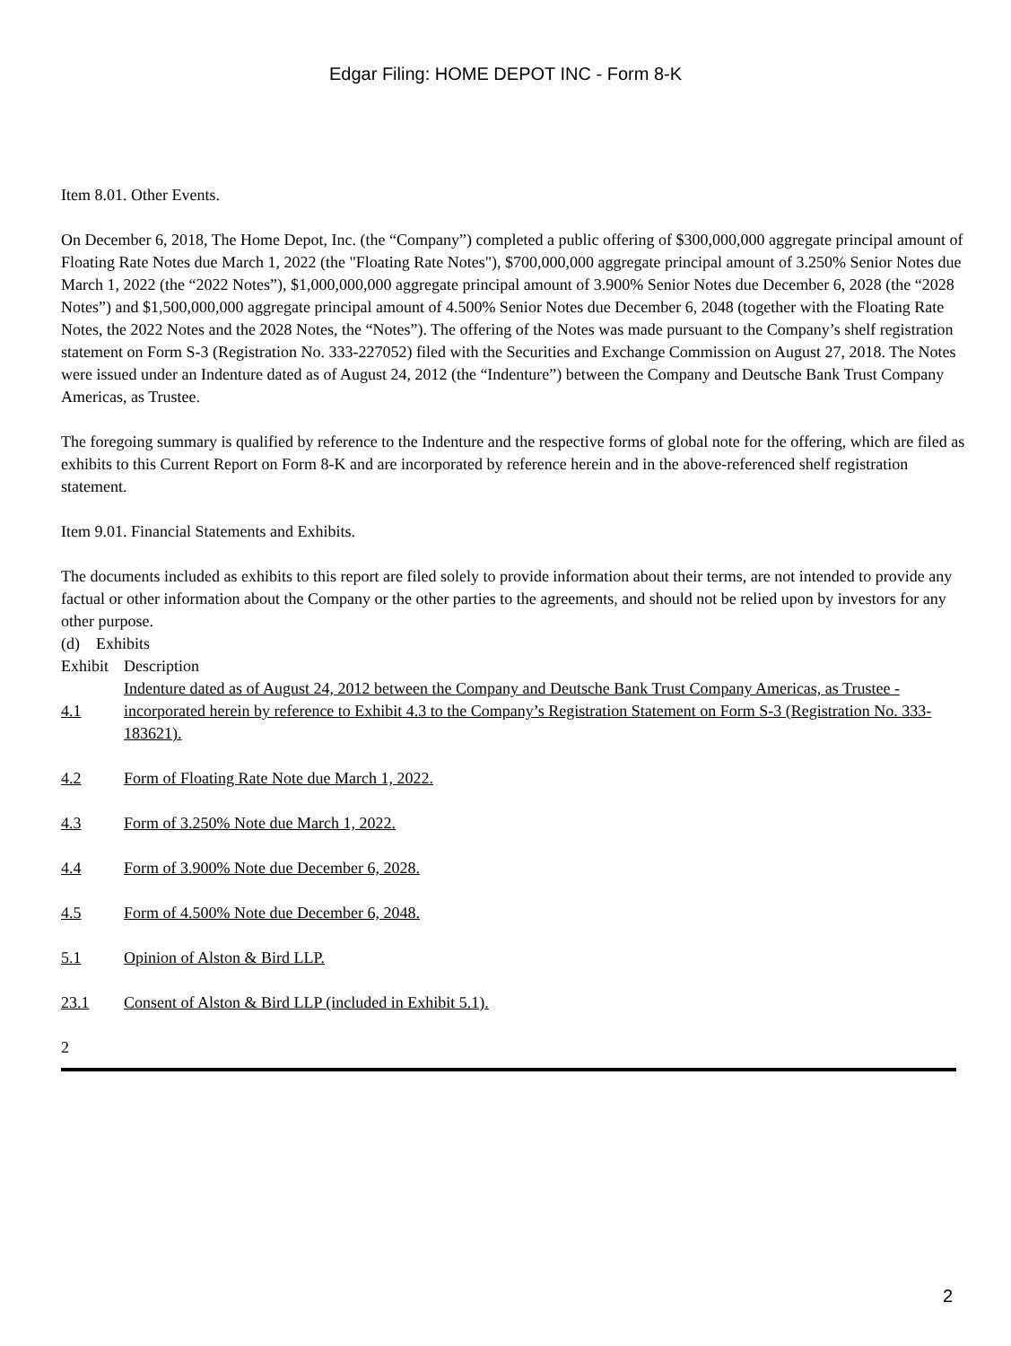Edgar Filing: HOME DEPOT INC - Form 8-K
Item 8.01. Other Events.
On December 6, 2018, The Home Depot, Inc. (the “Company”) completed a public offering of $300,000,000 aggregate principal amount of Floating Rate Notes due March 1, 2022 (the "Floating Rate Notes"), $700,000,000 aggregate principal amount of 3.250% Senior Notes due March 1, 2022 (the “2022 Notes”), $1,000,000,000 aggregate principal amount of 3.900% Senior Notes due December 6, 2028 (the “2028 Notes”) and $1,500,000,000 aggregate principal amount of 4.500% Senior Notes due December 6, 2048 (together with the Floating Rate Notes, the 2022 Notes and the 2028 Notes, the “Notes”). The offering of the Notes was made pursuant to the Company’s shelf registration statement on Form S-3 (Registration No. 333-227052) filed with the Securities and Exchange Commission on August 27, 2018. The Notes were issued under an Indenture dated as of August 24, 2012 (the “Indenture”) between the Company and Deutsche Bank Trust Company Americas, as Trustee.
The foregoing summary is qualified by reference to the Indenture and the respective forms of global note for the offering, which are filed as exhibits to this Current Report on Form 8-K and are incorporated by reference herein and in the above-referenced shelf registration statement.
Item 9.01. Financial Statements and Exhibits.
The documents included as exhibits to this report are filed solely to provide information about their terms, are not intended to provide any factual or other information about the Company or the other parties to the agreements, and should not be relied upon by investors for any other purpose.
(d) Exhibits
| Exhibit | Description |
| 4.1 | Indenture dated as of August 24, 2012 between the Company and Deutsche Bank Trust Company Americas, as Trustee - incorporated herein by reference to Exhibit 4.3 to the Company’s Registration Statement on Form S-3 (Registration No. 333-183621). |
| 4.2 | Form of Floating Rate Note due March 1, 2022. |
| 4.3 | Form of 3.250% Note due March 1, 2022. |
| 4.4 | Form of 3.900% Note due December 6, 2028. |
| 4.5 | Form of 4.500% Note due December 6, 2048. |
| 5.1 | Opinion of Alston & Bird LLP. |
| 23.1 | Consent of Alston & Bird LLP (included in Exhibit 5.1). |
| 2 | |
2